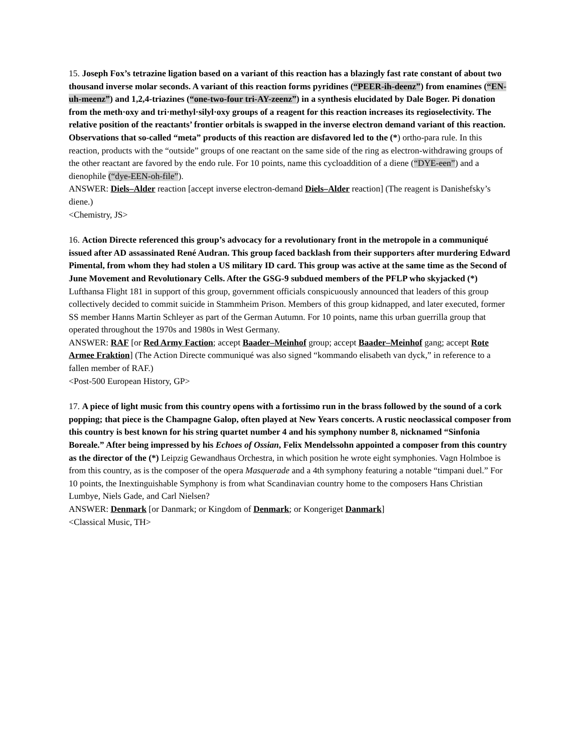15. Joseph Fox’s tetrazine ligation based on a variant of this reaction has a blazingly fast rate constant of about two thousand inverse molar seconds. A variant of this reaction forms pyridines (“PEER-ih-deenz”) from enamines (“EN-uh-meenz”) and 1,2,4-triazines (“one-two-four tri-AY-zeenz”) in a synthesis elucidated by Dale Boger. Pi donation from the meth·oxy and tri·methyl·silyl·oxy groups of a reagent for this reaction increases its regioselectivity. The relative position of the reactants’ frontier orbitals is swapped in the inverse electron demand variant of this reaction. Observations that so-called “meta” products of this reaction are disfavored led to the (*) ortho-para rule. In this reaction, products with the “outside” groups of one reactant on the same side of the ring as electron-withdrawing groups of the other reactant are favored by the endo rule. For 10 points, name this cycloaddition of a diene (“DYE-een”) and a dienophile (“dye-EEN-oh-file”).
ANSWER: Diels–Alder reaction [accept inverse electron-demand Diels–Alder reaction] (The reagent is Danishefsky’s diene.)
<Chemistry, JS>
16. Action Directe referenced this group’s advocacy for a revolutionary front in the metropole in a communiqué issued after AD assassinated René Audran. This group faced backlash from their supporters after murdering Edward Pimental, from whom they had stolen a US military ID card. This group was active at the same time as the Second of June Movement and Revolutionary Cells. After the GSG-9 subdued members of the PFLP who skyjacked (*) Lufthansa Flight 181 in support of this group, government officials conspicuously announced that leaders of this group collectively decided to commit suicide in Stammheim Prison. Members of this group kidnapped, and later executed, former SS member Hanns Martin Schleyer as part of the German Autumn. For 10 points, name this urban guerrilla group that operated throughout the 1970s and 1980s in West Germany.
ANSWER: RAF [or Red Army Faction; accept Baader–Meinhof group; accept Baader–Meinhof gang; accept Rote Armee Fraktion] (The Action Directe communiqué was also signed “kommando elisabeth van dyck,” in reference to a fallen member of RAF.)
<Post-500 European History, GP>
17. A piece of light music from this country opens with a fortissimo run in the brass followed by the sound of a cork popping; that piece is the Champagne Galop, often played at New Years concerts. A rustic neoclassical composer from this country is best known for his string quartet number 4 and his symphony number 8, nicknamed “Sinfonia Boreale.” After being impressed by his Echoes of Ossian, Felix Mendelssohn appointed a composer from this country as the director of the (*) Leipzig Gewandhaus Orchestra, in which position he wrote eight symphonies. Vagn Holmboe is from this country, as is the composer of the opera Masquerade and a 4th symphony featuring a notable “timpani duel.” For 10 points, the Inextinguishable Symphony is from what Scandinavian country home to the composers Hans Christian Lumbye, Niels Gade, and Carl Nielsen?
ANSWER: Denmark [or Danmark; or Kingdom of Denmark; or Kongeriget Danmark]
<Classical Music, TH>